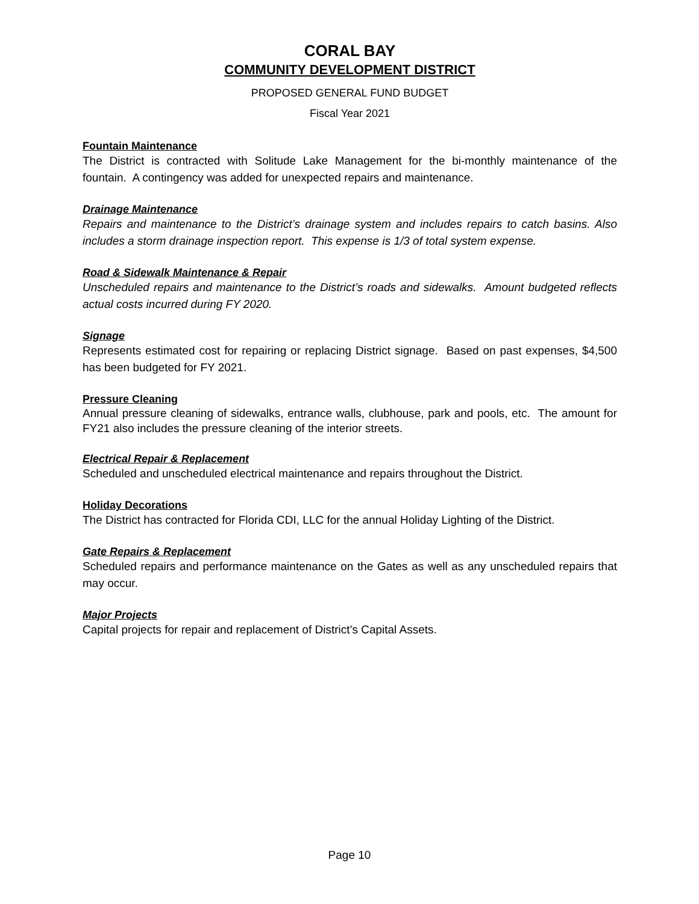CORAL BAY
COMMUNITY DEVELOPMENT DISTRICT
PROPOSED GENERAL FUND BUDGET
Fiscal Year 2021
Fountain Maintenance
The District is contracted with Solitude Lake Management for the bi-monthly maintenance of the fountain. A contingency was added for unexpected repairs and maintenance.
Drainage Maintenance
Repairs and maintenance to the District’s drainage system and includes repairs to catch basins. Also includes a storm drainage inspection report. This expense is 1/3 of total system expense.
Road & Sidewalk Maintenance & Repair
Unscheduled repairs and maintenance to the District’s roads and sidewalks. Amount budgeted reflects actual costs incurred during FY 2020.
Signage
Represents estimated cost for repairing or replacing District signage. Based on past expenses, $4,500 has been budgeted for FY 2021.
Pressure Cleaning
Annual pressure cleaning of sidewalks, entrance walls, clubhouse, park and pools, etc. The amount for FY21 also includes the pressure cleaning of the interior streets.
Electrical Repair & Replacement
Scheduled and unscheduled electrical maintenance and repairs throughout the District.
Holiday Decorations
The District has contracted for Florida CDI, LLC for the annual Holiday Lighting of the District.
Gate Repairs & Replacement
Scheduled repairs and performance maintenance on the Gates as well as any unscheduled repairs that may occur.
Major Projects
Capital projects for repair and replacement of District’s Capital Assets.
Page 10